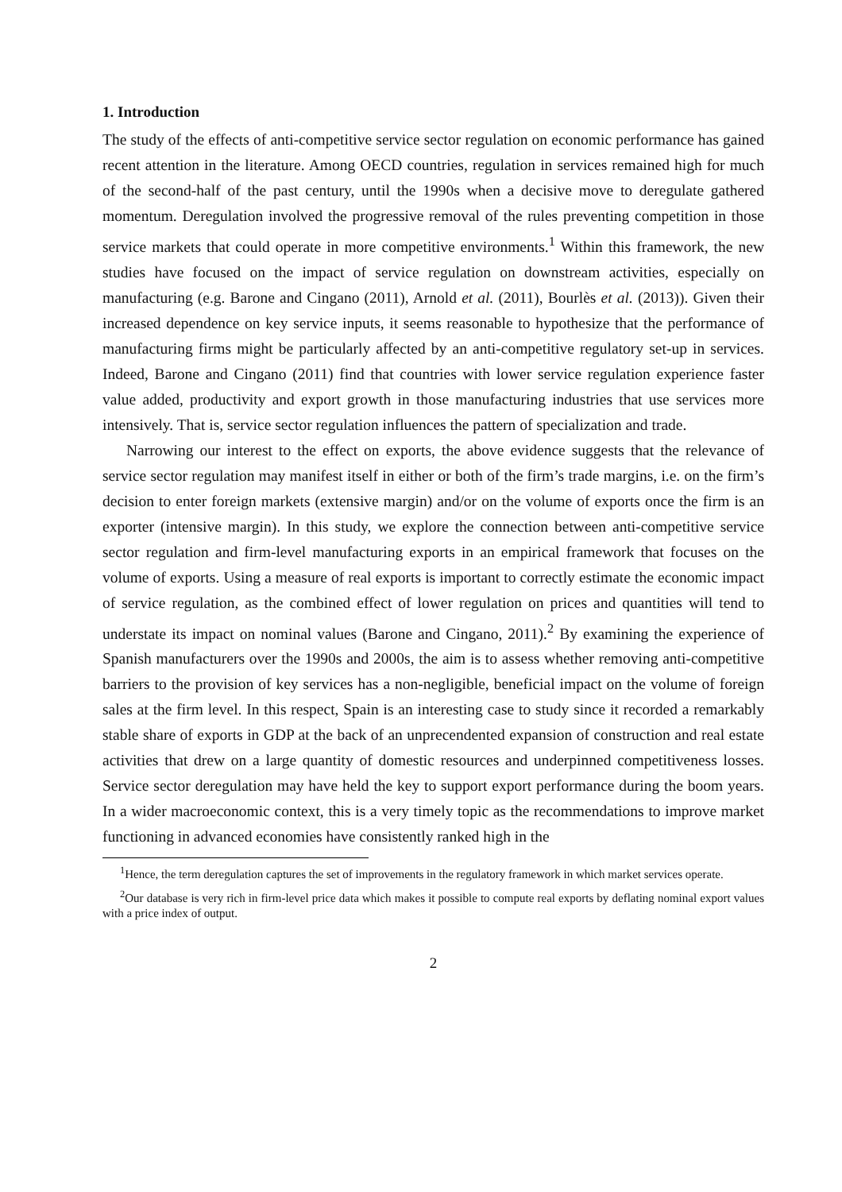1. Introduction
The study of the effects of anti-competitive service sector regulation on economic performance has gained recent attention in the literature. Among OECD countries, regulation in services remained high for much of the second-half of the past century, until the 1990s when a decisive move to deregulate gathered momentum. Deregulation involved the progressive removal of the rules preventing competition in those service markets that could operate in more competitive environments.<sup>1</sup> Within this framework, the new studies have focused on the impact of service regulation on downstream activities, especially on manufacturing (e.g. Barone and Cingano (2011), Arnold et al. (2011), Bourlès et al. (2013)). Given their increased dependence on key service inputs, it seems reasonable to hypothesize that the performance of manufacturing firms might be particularly affected by an anti-competitive regulatory set-up in services. Indeed, Barone and Cingano (2011) find that countries with lower service regulation experience faster value added, productivity and export growth in those manufacturing industries that use services more intensively. That is, service sector regulation influences the pattern of specialization and trade.
Narrowing our interest to the effect on exports, the above evidence suggests that the relevance of service sector regulation may manifest itself in either or both of the firm’s trade margins, i.e. on the firm’s decision to enter foreign markets (extensive margin) and/or on the volume of exports once the firm is an exporter (intensive margin). In this study, we explore the connection between anti-competitive service sector regulation and firm-level manufacturing exports in an empirical framework that focuses on the volume of exports. Using a measure of real exports is important to correctly estimate the economic impact of service regulation, as the combined effect of lower regulation on prices and quantities will tend to understate its impact on nominal values (Barone and Cingano, 2011).<sup>2</sup> By examining the experience of Spanish manufacturers over the 1990s and 2000s, the aim is to assess whether removing anti-competitive barriers to the provision of key services has a non-negligible, beneficial impact on the volume of foreign sales at the firm level. In this respect, Spain is an interesting case to study since it recorded a remarkably stable share of exports in GDP at the back of an unprecendented expansion of construction and real estate activities that drew on a large quantity of domestic resources and underpinned competitiveness losses. Service sector deregulation may have held the key to support export performance during the boom years. In a wider macroeconomic context, this is a very timely topic as the recommendations to improve market functioning in advanced economies have consistently ranked high in the
<sup>1</sup> Hence, the term deregulation captures the set of improvements in the regulatory framework in which market services operate.
<sup>2</sup> Our database is very rich in firm-level price data which makes it possible to compute real exports by deflating nominal export values with a price index of output.
2